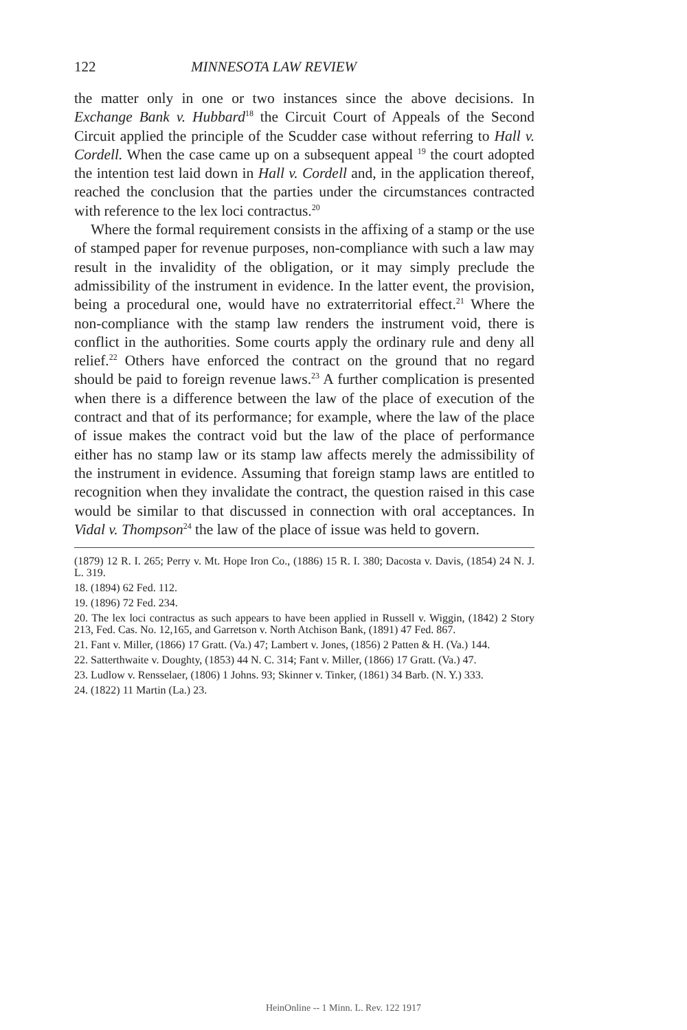122 MINNESOTA LAW REVIEW
the matter only in one or two instances since the above decisions. In Exchange Bank v. Hubbard<sup>18</sup> the Circuit Court of Appeals of the Second Circuit applied the principle of the Scudder case without referring to Hall v. Cordell. When the case came up on a subsequent appeal <sup>19</sup> the court adopted the intention test laid down in Hall v. Cordell and, in the application thereof, reached the conclusion that the parties under the circumstances contracted with reference to the lex loci contractus.<sup>20</sup>
Where the formal requirement consists in the affixing of a stamp or the use of stamped paper for revenue purposes, non-compliance with such a law may result in the invalidity of the obligation, or it may simply preclude the admissibility of the instrument in evidence. In the latter event, the provision, being a procedural one, would have no extraterritorial effect.<sup>21</sup> Where the non-compliance with the stamp law renders the instrument void, there is conflict in the authorities. Some courts apply the ordinary rule and deny all relief.<sup>22</sup> Others have enforced the contract on the ground that no regard should be paid to foreign revenue laws.<sup>23</sup> A further complication is presented when there is a difference between the law of the place of execution of the contract and that of its performance; for example, where the law of the place of issue makes the contract void but the law of the place of performance either has no stamp law or its stamp law affects merely the admissibility of the instrument in evidence. Assuming that foreign stamp laws are entitled to recognition when they invalidate the contract, the question raised in this case would be similar to that discussed in connection with oral acceptances. In Vidal v. Thompson<sup>24</sup> the law of the place of issue was held to govern.
(1879) 12 R. I. 265; Perry v. Mt. Hope Iron Co., (1886) 15 R. I. 380; Dacosta v. Davis, (1854) 24 N. J. L. 319.
18. (1894) 62 Fed. 112.
19. (1896) 72 Fed. 234.
20. The lex loci contractus as such appears to have been applied in Russell v. Wiggin, (1842) 2 Story 213, Fed. Cas. No. 12,165, and Garretson v. North Atchison Bank, (1891) 47 Fed. 867.
21. Fant v. Miller, (1866) 17 Gratt. (Va.) 47; Lambert v. Jones, (1856) 2 Patten & H. (Va.) 144.
22. Satterthwaite v. Doughty, (1853) 44 N. C. 314; Fant v. Miller, (1866) 17 Gratt. (Va.) 47.
23. Ludlow v. Rensselaer, (1806) 1 Johns. 93; Skinner v. Tinker, (1861) 34 Barb. (N. Y.) 333.
24. (1822) 11 Martin (La.) 23.
HeinOnline -- 1 Minn. L. Rev. 122 1917